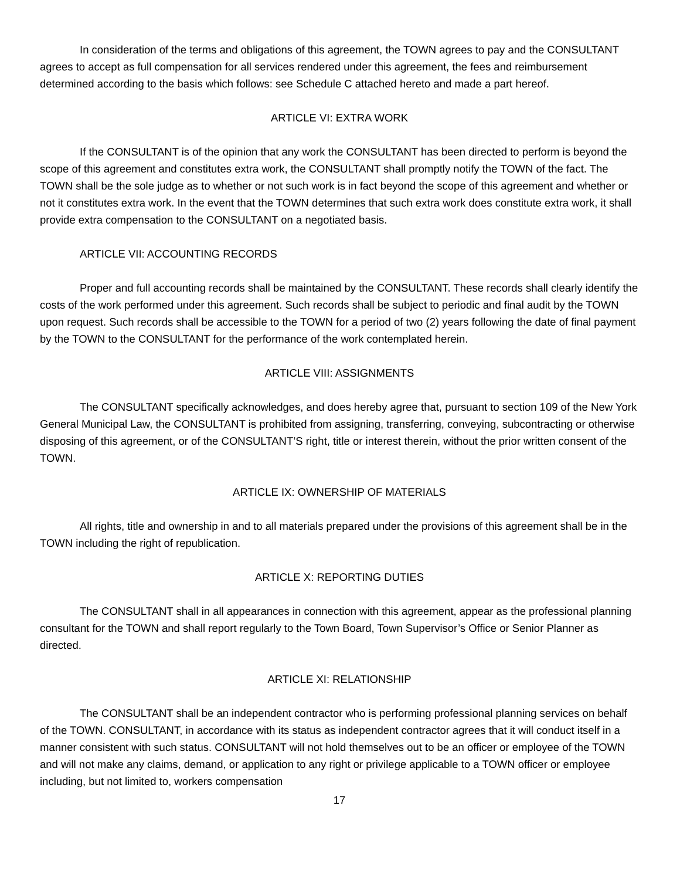In consideration of the terms and obligations of this agreement, the TOWN agrees to pay and the CONSULTANT agrees to accept as full compensation for all services rendered under this agreement, the fees and reimbursement determined according to the basis which follows: see Schedule C attached hereto and made a part hereof.
ARTICLE VI: EXTRA WORK
If the CONSULTANT is of the opinion that any work the CONSULTANT has been directed to perform is beyond the scope of this agreement and constitutes extra work, the CONSULTANT shall promptly notify the TOWN of the fact. The TOWN shall be the sole judge as to whether or not such work is in fact beyond the scope of this agreement and whether or not it constitutes extra work. In the event that the TOWN determines that such extra work does constitute extra work, it shall provide extra compensation to the CONSULTANT on a negotiated basis.
ARTICLE VII: ACCOUNTING RECORDS
Proper and full accounting records shall be maintained by the CONSULTANT. These records shall clearly identify the costs of the work performed under this agreement. Such records shall be subject to periodic and final audit by the TOWN upon request. Such records shall be accessible to the TOWN for a period of two (2) years following the date of final payment by the TOWN to the CONSULTANT for the performance of the work contemplated herein.
ARTICLE VIII: ASSIGNMENTS
The CONSULTANT specifically acknowledges, and does hereby agree that, pursuant to section 109 of the New York General Municipal Law, the CONSULTANT is prohibited from assigning, transferring, conveying, subcontracting or otherwise disposing of this agreement, or of the CONSULTANT’S right, title or interest therein, without the prior written consent of the TOWN.
ARTICLE IX: OWNERSHIP OF MATERIALS
All rights, title and ownership in and to all materials prepared under the provisions of this agreement shall be in the TOWN including the right of republication.
ARTICLE X: REPORTING DUTIES
The CONSULTANT shall in all appearances in connection with this agreement, appear as the professional planning consultant for the TOWN and shall report regularly to the Town Board, Town Supervisor’s Office or Senior Planner as directed.
ARTICLE XI: RELATIONSHIP
The CONSULTANT shall be an independent contractor who is performing professional planning services on behalf of the TOWN. CONSULTANT, in accordance with its status as independent contractor agrees that it will conduct itself in a manner consistent with such status. CONSULTANT will not hold themselves out to be an officer or employee of the TOWN and will not make any claims, demand, or application to any right or privilege applicable to a TOWN officer or employee including, but not limited to, workers compensation
17